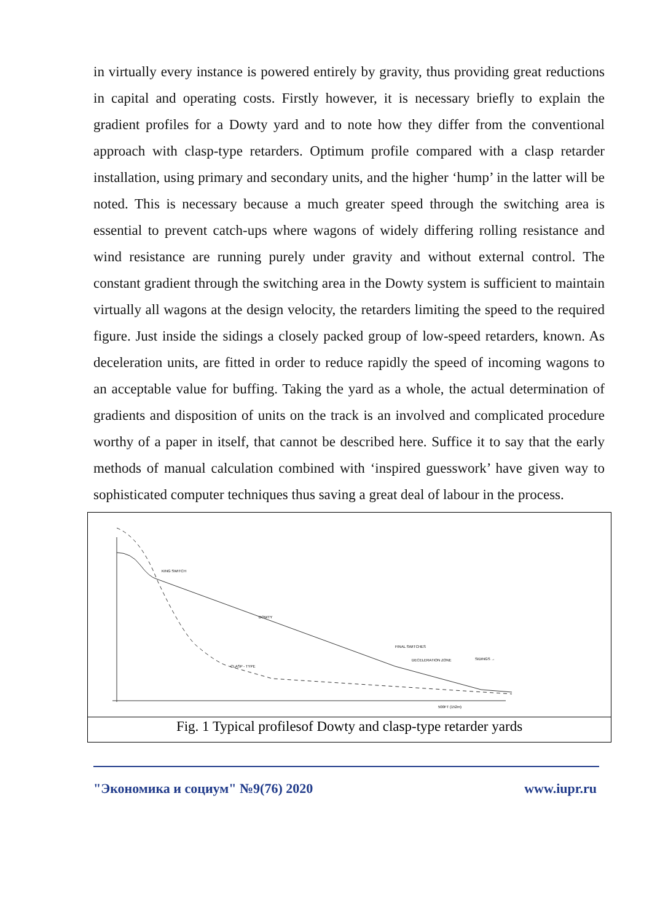in virtually every instance is powered entirely by gravity, thus providing great reductions in capital and operating costs. Firstly however, it is necessary briefly to explain the gradient profiles for a Dowty yard and to note how they differ from the conventional approach with clasp-type retarders. Optimum profile compared with a clasp retarder installation, using primary and secondary units, and the higher ‘hump’ in the latter will be noted. This is necessary because a much greater speed through the switching area is essential to prevent catch-ups where wagons of widely differing rolling resistance and wind resistance are running purely under gravity and without external control. The constant gradient through the switching area in the Dowty system is sufficient to maintain virtually all wagons at the design velocity, the retarders limiting the speed to the required figure. Just inside the sidings a closely packed group of low-speed retarders, known. As deceleration units, are fitted in order to reduce rapidly the speed of incoming wagons to an acceptable value for buffing. Taking the yard as a whole, the actual determination of gradients and disposition of units on the track is an involved and complicated procedure worthy of a paper in itself, that cannot be described here. Suffice it to say that the early methods of manual calculation combined with ‘inspired guesswork’ have given way to sophisticated computer techniques thus saving a great deal of labour in the process.
KING SWITCH
DOWTY
FINAL SWITCHES
DECELERATION ZONE
SIDINGS →
CLASP - TYPE
500FT (152m)
Fig. 1 Typical profilesof Dowty and clasp-type retarder yards
"Экономика и социум" №9(76) 2020 www.iupr.ru